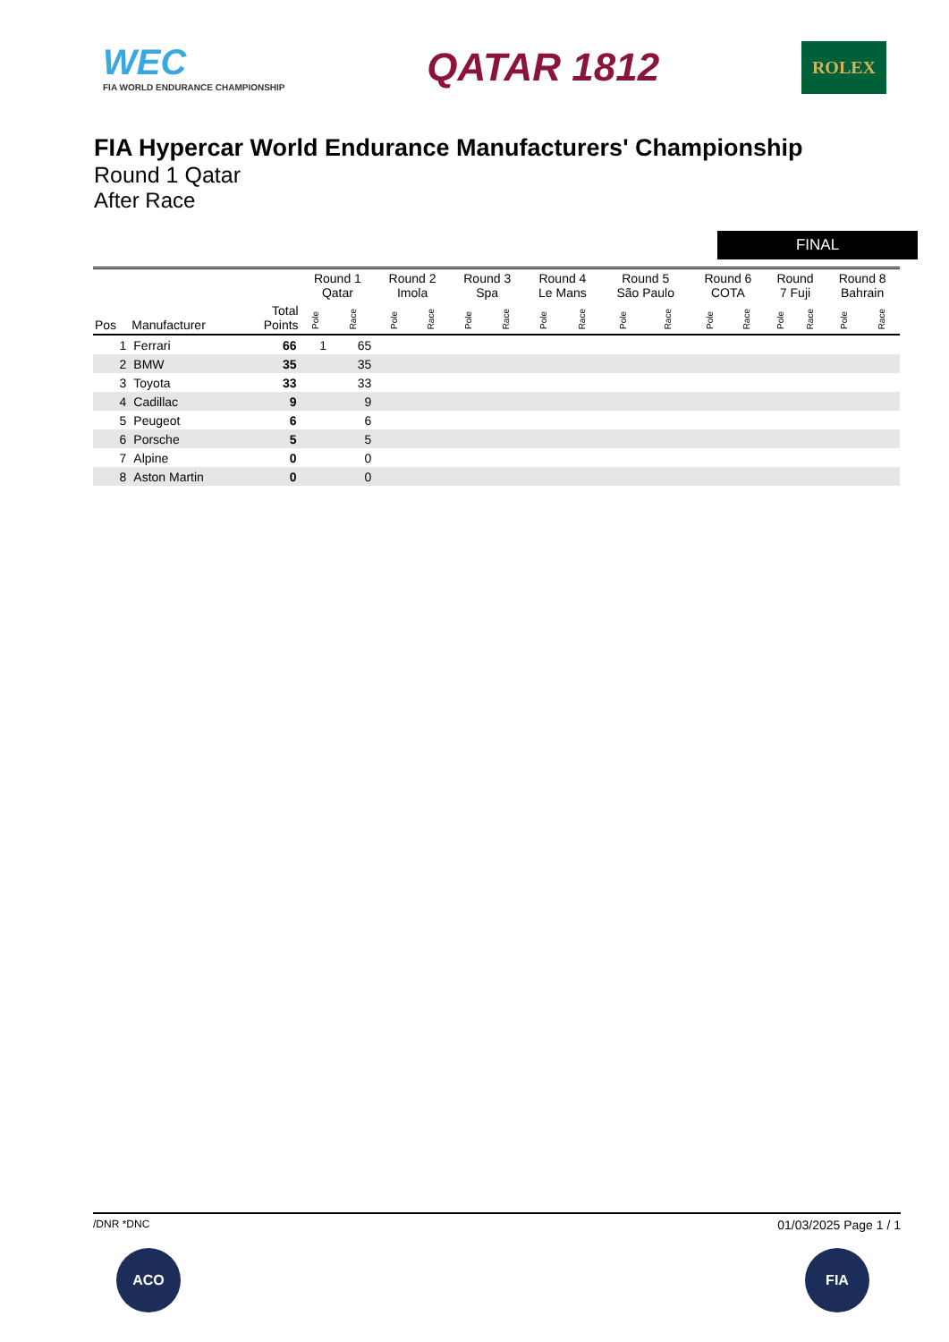WEC
FIA WORLD ENDURANCE CHAMPIONSHIP
QATAR 1812
ROLEX
FIA Hypercar World Endurance Manufacturers' Championship
Round 1 Qatar
After Race
FINAL
| | | | Round 1 Qatar | | Round 2 Imola | | Round 3 Spa | | Round 4 Le Mans | | Round 5 São Paulo | | Round 6 COTA | | Round 7 Fuji | | Round 8 Bahrain | |
| --- | --- | --- | --- | --- | --- | --- | --- | --- | --- | --- | --- | --- | --- | --- | --- | --- | --- | --- |
| Pos | Manufacturer | Total Points | Pole | Race | Pole | Race | Pole | Race | Pole | Race | Pole | Race | Pole | Race | Pole | Race | Pole | Race |
| 1 | Ferrari | 66 | 1 | 65 | | | | | | | | | | | | | | |
| 2 | BMW | 35 | | 35 | | | | | | | | | | | | | | |
| 3 | Toyota | 33 | | 33 | | | | | | | | | | | | | | |
| 4 | Cadillac | 9 | | 9 | | | | | | | | | | | | | | |
| 5 | Peugeot | 6 | | 6 | | | | | | | | | | | | | | |
| 6 | Porsche | 5 | | 5 | | | | | | | | | | | | | | |
| 7 | Alpine | 0 | | 0 | | | | | | | | | | | | | | |
| 8 | Aston Martin | 0 | | 0 | | | | | | | | | | | | | | |
/DNR *DNC 01/03/2025 Page 1 / 1
ACO FIA